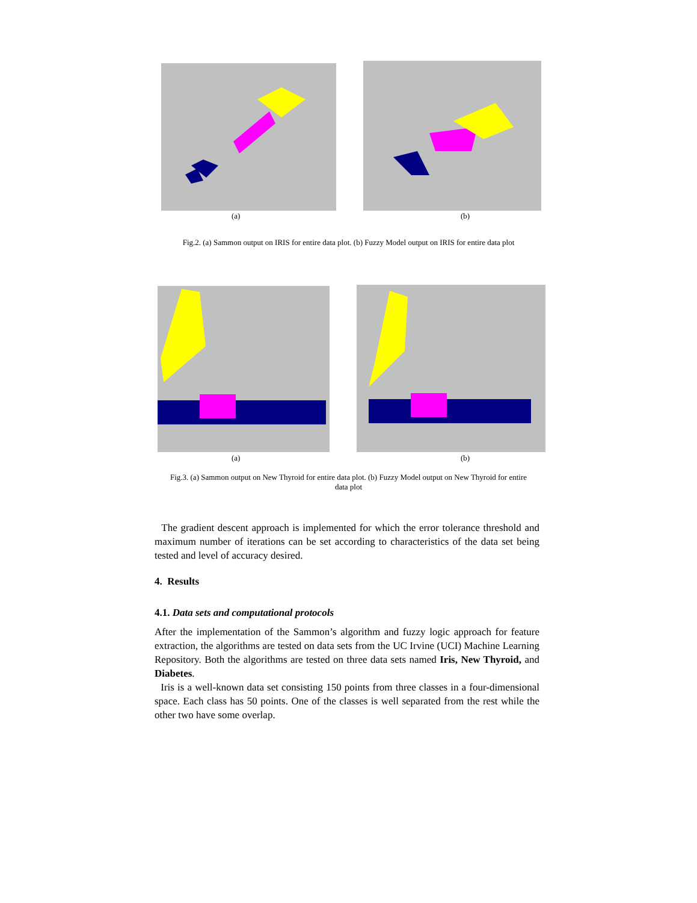(a) (b)
Fig.2. (a) Sammon output on IRIS for entire data plot. (b) Fuzzy Model output on IRIS for entire data plot
(a) (b)
Fig.3. (a) Sammon output on New Thyroid for entire data plot. (b) Fuzzy Model output on New Thyroid for entire
data plot
The gradient descent approach is implemented for which the error tolerance threshold and maximum number of iterations can be set according to characteristics of the data set being tested and level of accuracy desired.
4. Results
4.1. Data sets and computational protocols
After the implementation of the Sammon’s algorithm and fuzzy logic approach for feature extraction, the algorithms are tested on data sets from the UC Irvine (UCI) Machine Learning Repository. Both the algorithms are tested on three data sets named Iris, New Thyroid, and Diabetes.
Iris is a well-known data set consisting 150 points from three classes in a four-dimensional space. Each class has 50 points. One of the classes is well separated from the rest while the other two have some overlap.